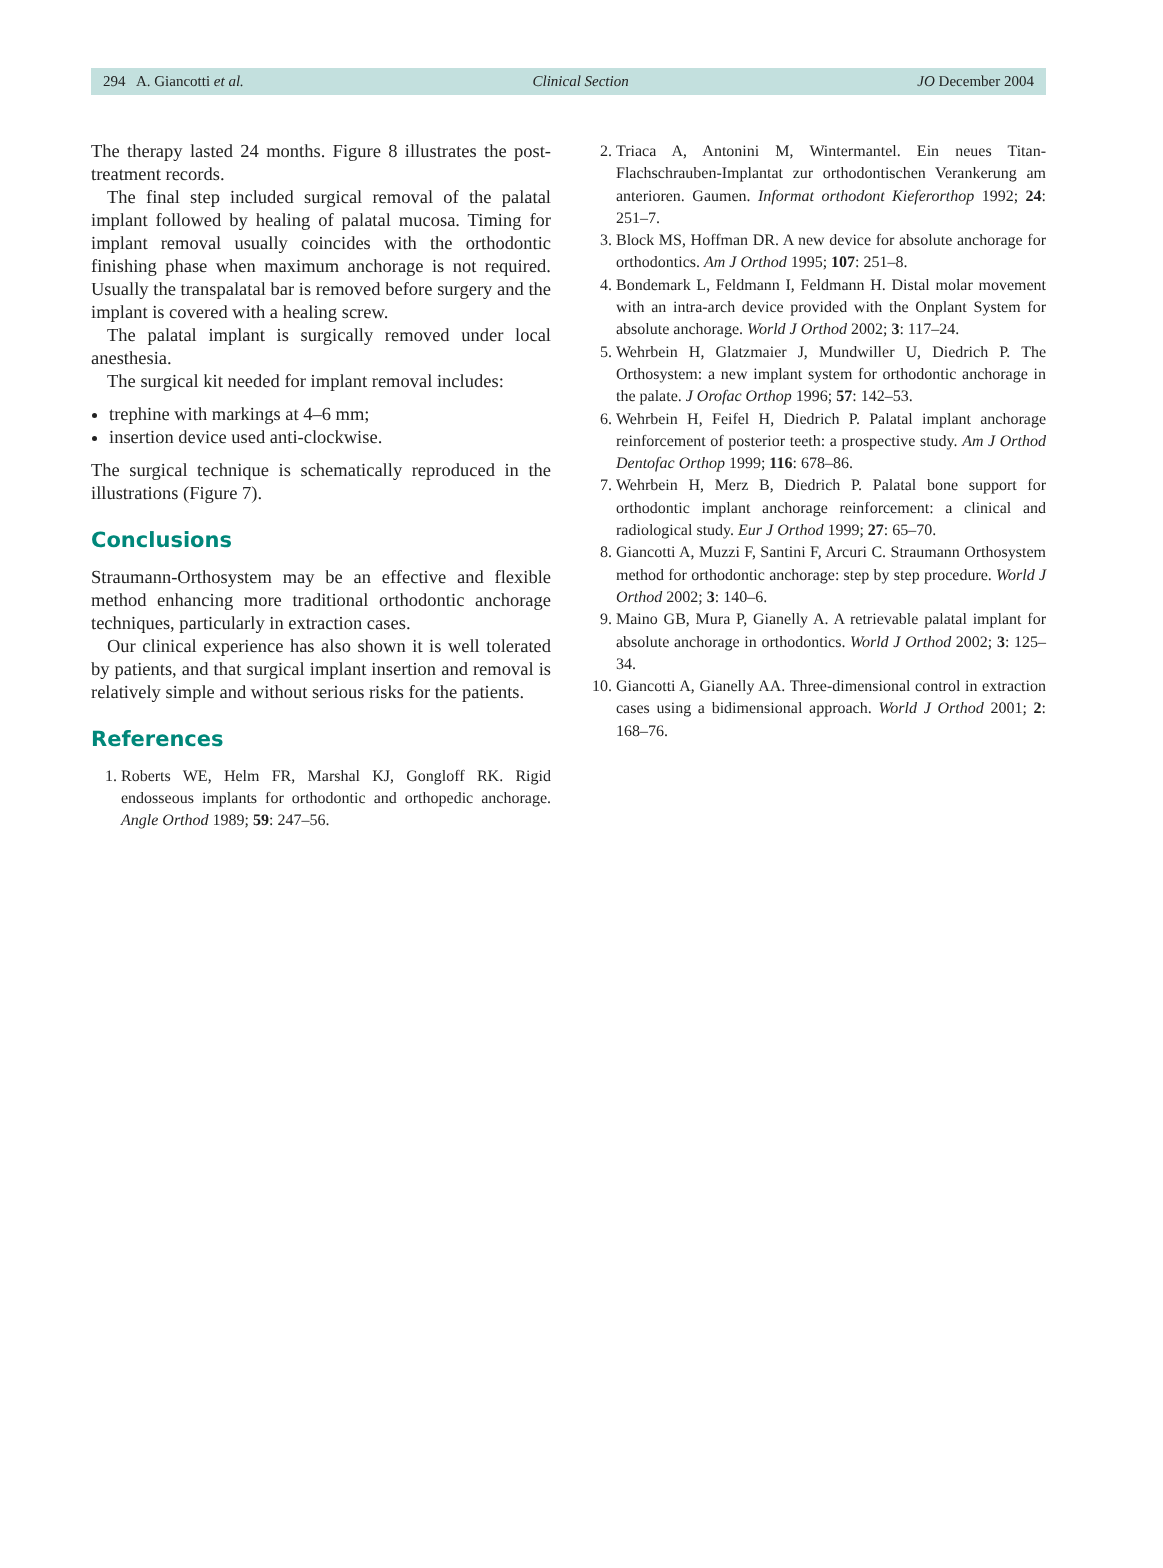294 A. Giancotti et al. Clinical Section JO December 2004
The therapy lasted 24 months. Figure 8 illustrates the post-treatment records.
The final step included surgical removal of the palatal implant followed by healing of palatal mucosa. Timing for implant removal usually coincides with the orthodontic finishing phase when maximum anchorage is not required. Usually the transpalatal bar is removed before surgery and the implant is covered with a healing screw.
The palatal implant is surgically removed under local anesthesia.
The surgical kit needed for implant removal includes:
trephine with markings at 4–6 mm;
insertion device used anti-clockwise.
The surgical technique is schematically reproduced in the illustrations (Figure 7).
Conclusions
Straumann-Orthosystem may be an effective and flexible method enhancing more traditional orthodontic anchorage techniques, particularly in extraction cases.
Our clinical experience has also shown it is well tolerated by patients, and that surgical implant insertion and removal is relatively simple and without serious risks for the patients.
References
1. Roberts WE, Helm FR, Marshal KJ, Gongloff RK. Rigid endosseous implants for orthodontic and orthopedic anchorage. Angle Orthod 1989; 59: 247–56.
2. Triaca A, Antonini M, Wintermantel. Ein neues Titan-Flachschrauben-Implantat zur orthodontischen Verankerung am anterioren. Gaumen. Informat orthodont Kieferorthop 1992; 24: 251–7.
3. Block MS, Hoffman DR. A new device for absolute anchorage for orthodontics. Am J Orthod 1995; 107: 251–8.
4. Bondemark L, Feldmann I, Feldmann H. Distal molar movement with an intra-arch device provided with the Onplant System for absolute anchorage. World J Orthod 2002; 3: 117–24.
5. Wehrbein H, Glatzmaier J, Mundwiller U, Diedrich P. The Orthosystem: a new implant system for orthodontic anchorage in the palate. J Orofac Orthop 1996; 57: 142–53.
6. Wehrbein H, Feifel H, Diedrich P. Palatal implant anchorage reinforcement of posterior teeth: a prospective study. Am J Orthod Dentofac Orthop 1999; 116: 678–86.
7. Wehrbein H, Merz B, Diedrich P. Palatal bone support for orthodontic implant anchorage reinforcement: a clinical and radiological study. Eur J Orthod 1999; 27: 65–70.
8. Giancotti A, Muzzi F, Santini F, Arcuri C. Straumann Orthosystem method for orthodontic anchorage: step by step procedure. World J Orthod 2002; 3: 140–6.
9. Maino GB, Mura P, Gianelly A. A retrievable palatal implant for absolute anchorage in orthodontics. World J Orthod 2002; 3: 125–34.
10. Giancotti A, Gianelly AA. Three-dimensional control in extraction cases using a bidimensional approach. World J Orthod 2001; 2: 168–76.